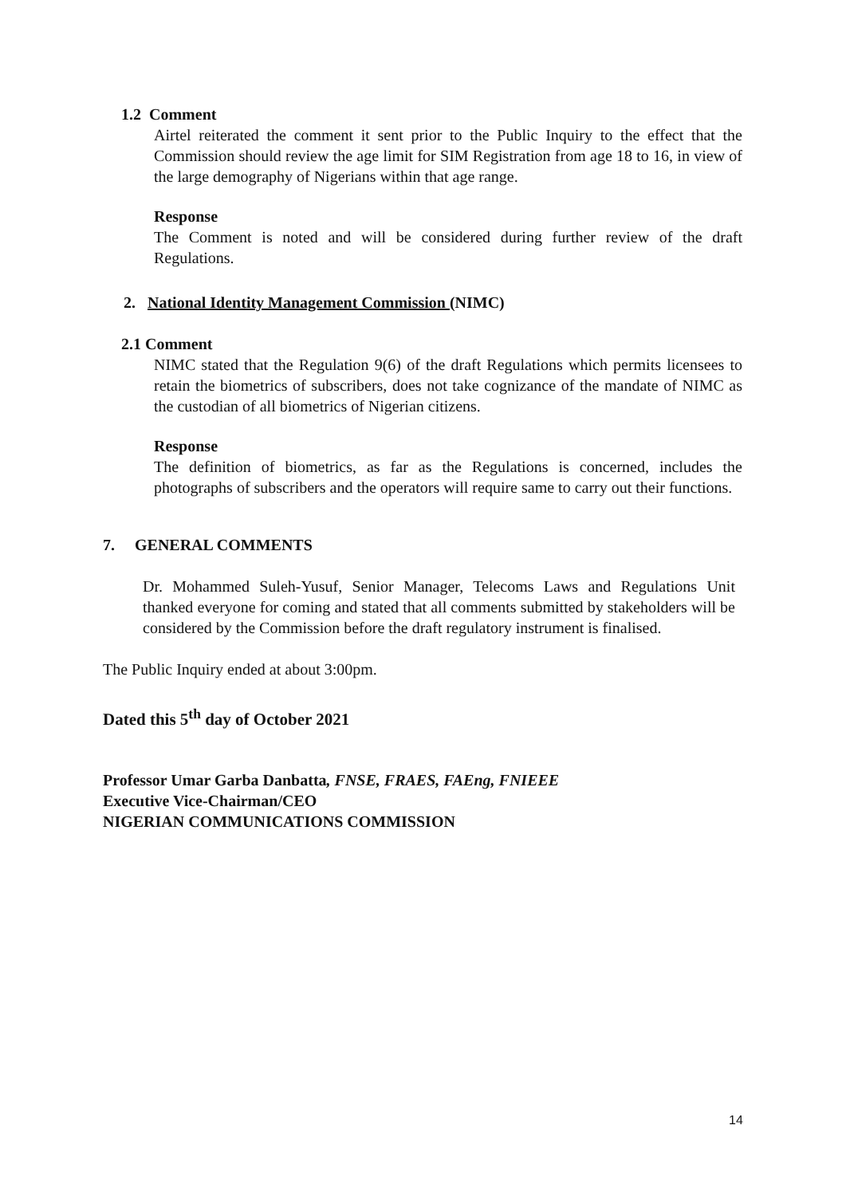1.2 Comment
Airtel reiterated the comment it sent prior to the Public Inquiry to the effect that the Commission should review the age limit for SIM Registration from age 18 to 16, in view of the large demography of Nigerians within that age range.
Response
The Comment is noted and will be considered during further review of the draft Regulations.
2. National Identity Management Commission (NIMC)
2.1 Comment
NIMC stated that the Regulation 9(6) of the draft Regulations which permits licensees to retain the biometrics of subscribers, does not take cognizance of the mandate of NIMC as the custodian of all biometrics of Nigerian citizens.
Response
The definition of biometrics, as far as the Regulations is concerned, includes the photographs of subscribers and the operators will require same to carry out their functions.
7. GENERAL COMMENTS
Dr. Mohammed Suleh-Yusuf, Senior Manager, Telecoms Laws and Regulations Unit thanked everyone for coming and stated that all comments submitted by stakeholders will be considered by the Commission before the draft regulatory instrument is finalised.
The Public Inquiry ended at about 3:00pm.
Dated this 5<sup>th</sup> day of October 2021
Professor Umar Garba Danbatta, FNSE, FRAES, FAEng, FNIEEE
Executive Vice-Chairman/CEO
NIGERIAN COMMUNICATIONS COMMISSION
14